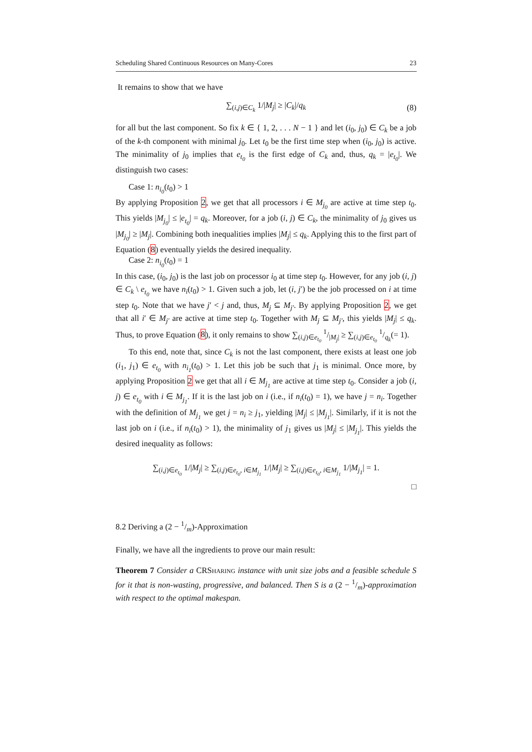Scheduling Shared Continuous Resources on Many-Cores 23
It remains to show that we have
∑<sub>(i,j)∈C<sub>k</sub></sub> 1/|M<sub>j</sub>| ≥ |C<sub>k</sub>|/q<sub>k</sub> (8)
for all but the last component. So fix k ∈ { 1, 2, . . . N − 1 } and let (i<sub>0</sub>, j<sub>0</sub>) ∈ C<sub>k</sub> be a job of the k-th component with minimal j<sub>0</sub>. Let t<sub>0</sub> be the first time step when (i<sub>0</sub>, j<sub>0</sub>) is active. The minimality of j<sub>0</sub> implies that e<sub>t<sub>0</sub></sub> is the first edge of C<sub>k</sub> and, thus, q<sub>k</sub> = |e<sub>t<sub>0</sub></sub>|. We distinguish two cases:
Case 1: n<sub>i<sub>0</sub></sub>(t<sub>0</sub>) > 1
By applying Proposition 2, we get that all processors i ∈ M<sub>j<sub>0</sub></sub> are active at time step t<sub>0</sub>. This yields |M<sub>j<sub>0</sub></sub>| ≤ |e<sub>t<sub>0</sub></sub>| = q<sub>k</sub>. Moreover, for a job (i, j) ∈ C<sub>k</sub>, the minimality of j<sub>0</sub> gives us |M<sub>j<sub>0</sub></sub>| ≥ |M<sub>j</sub>|. Combining both inequalities implies |M<sub>j</sub>| ≤ q<sub>k</sub>. Applying this to the first part of Equation (8) eventually yields the desired inequality.
Case 2: n<sub>i<sub>0</sub></sub>(t<sub>0</sub>) = 1
In this case, (i<sub>0</sub>, j<sub>0</sub>) is the last job on processor i<sub>0</sub> at time step t<sub>0</sub>. However, for any job (i, j) ∈ C<sub>k</sub> \ e<sub>t<sub>0</sub></sub> we have n<sub>i</sub>(t<sub>0</sub>) > 1. Given such a job, let (i, j′) be the job processed on i at time step t<sub>0</sub>. Note that we have j′ < j and, thus, M<sub>j</sub> ⊆ M<sub>j′</sub>. By applying Proposition 2, we get that all i′ ∈ M<sub>j′</sub> are active at time step t<sub>0</sub>. Together with M<sub>j</sub> ⊆ M<sub>j′</sub>, this yields |M<sub>j</sub>| ≤ q<sub>k</sub>. Thus, to prove Equation (8), it only remains to show ∑<sub>(i,j)∈e<sub>t<sub>0</sub></sub></sub> 1/|M<sub>j</sub>| ≥ ∑<sub>(i,j)∈e<sub>t<sub>0</sub></sub></sub> 1/q<sub>k</sub>(= 1).
To this end, note that, since C<sub>k</sub> is not the last component, there exists at least one job (i<sub>1</sub>, j<sub>1</sub>) ∈ e<sub>t<sub>0</sub></sub> with n<sub>i<sub>1</sub></sub>(t<sub>0</sub>) > 1. Let this job be such that j<sub>1</sub> is minimal. Once more, by applying Proposition 2 we get that all i ∈ M<sub>j<sub>1</sub></sub> are active at time step t<sub>0</sub>. Consider a job (i, j) ∈ e<sub>t<sub>0</sub></sub> with i ∈ M<sub>j<sub>1</sub></sub>. If it is the last job on i (i.e., if n<sub>i</sub>(t<sub>0</sub>) = 1), we have j = n<sub>i</sub>. Together with the definition of M<sub>j<sub>1</sub></sub> we get j = n<sub>i</sub> ≥ j<sub>1</sub>, yielding |M<sub>j</sub>| ≤ |M<sub>j<sub>1</sub></sub>|. Similarly, if it is not the last job on i (i.e., if n<sub>i</sub>(t<sub>0</sub>) > 1), the minimality of j<sub>1</sub> gives us |M<sub>j</sub>| ≤ |M<sub>j<sub>1</sub></sub>|. This yields the desired inequality as follows:
∑<sub>(i,j)∈e<sub>t<sub>0</sub></sub></sub> 1/|M<sub>j</sub>| ≥ ∑<sub>(i,j)∈e<sub>t<sub>0</sub></sub>, i∈M<sub>j<sub>1</sub></sub></sub> 1/|M<sub>j</sub>| ≥ ∑<sub>(i,j)∈e<sub>t<sub>0</sub></sub>, i∈M<sub>j<sub>1</sub></sub></sub> 1/|M<sub>j<sub>1</sub></sub>| = 1.
□
8.2 Deriving a (2 − 1/m)-Approximation
Finally, we have all the ingredients to prove our main result:
Theorem 7 Consider a CRSHARING instance with unit size jobs and a feasible schedule S for it that is non-wasting, progressive, and balanced. Then S is a (2 − 1/m)-approximation with respect to the optimal makespan.